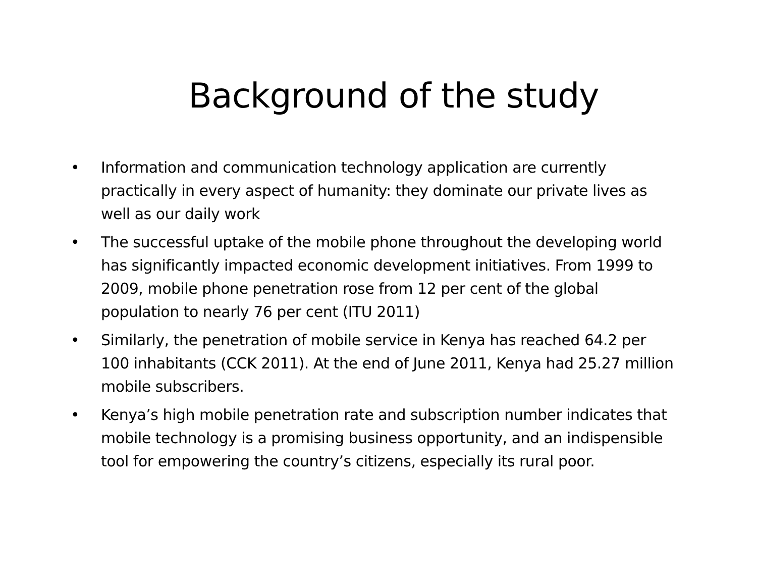Background of the study
• Information and communication technology application are currently practically in every aspect of humanity: they dominate our private lives as well as our daily work
• The successful uptake of the mobile phone throughout the developing world has significantly impacted economic development initiatives. From 1999 to 2009, mobile phone penetration rose from 12 per cent of the global population to nearly 76 per cent (ITU 2011)
• Similarly, the penetration of mobile service in Kenya has reached 64.2 per 100 inhabitants (CCK 2011). At the end of June 2011, Kenya had 25.27 million mobile subscribers.
• Kenya’s high mobile penetration rate and subscription number indicates that mobile technology is a promising business opportunity, and an indispensible tool for empowering the country’s citizens, especially its rural poor.